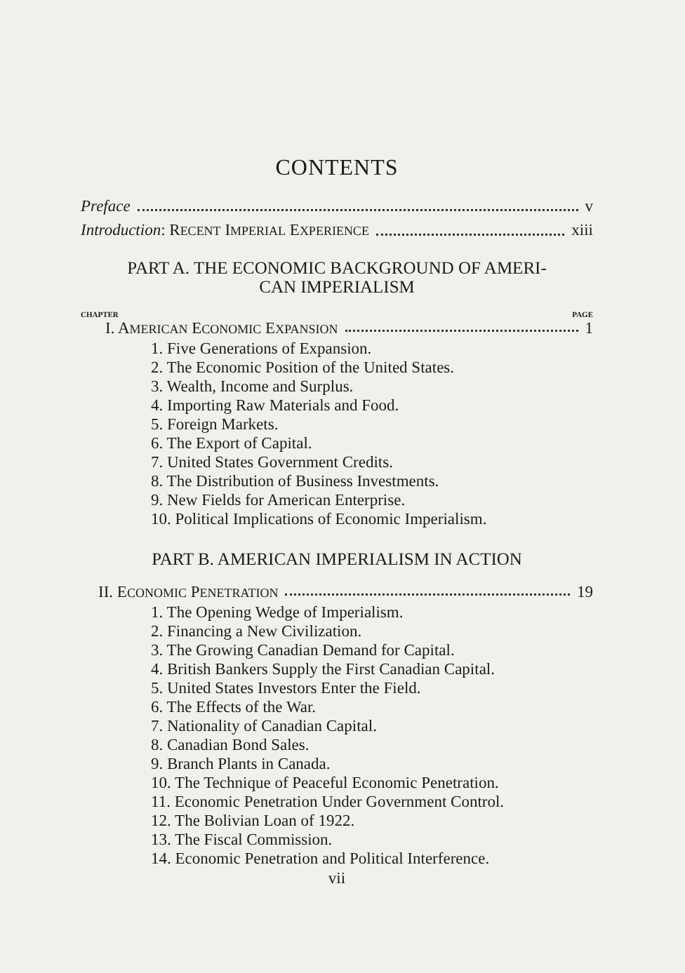CONTENTS
Preface v
Introduction: RECENT IMPERIAL EXPERIENCE xiii
PART A. THE ECONOMIC BACKGROUND OF AMERI-
CAN IMPERIALISM
CHAPTER PAGE
I. AMERICAN ECONOMIC EXPANSION 1
1. Five Generations of Expansion.
2. The Economic Position of the United States.
3. Wealth, Income and Surplus.
4. Importing Raw Materials and Food.
5. Foreign Markets.
6. The Export of Capital.
7. United States Government Credits.
8. The Distribution of Business Investments.
9. New Fields for American Enterprise.
10. Political Implications of Economic Imperialism.
PART B. AMERICAN IMPERIALISM IN ACTION
II. ECONOMIC PENETRATION 19
1. The Opening Wedge of Imperialism.
2. Financing a New Civilization.
3. The Growing Canadian Demand for Capital.
4. British Bankers Supply the First Canadian Capital.
5. United States Investors Enter the Field.
6. The Effects of the War.
7. Nationality of Canadian Capital.
8. Canadian Bond Sales.
9. Branch Plants in Canada.
10. The Technique of Peaceful Economic Penetration.
11. Economic Penetration Under Government Control.
12. The Bolivian Loan of 1922.
13. The Fiscal Commission.
14. Economic Penetration and Political Interference.
vii